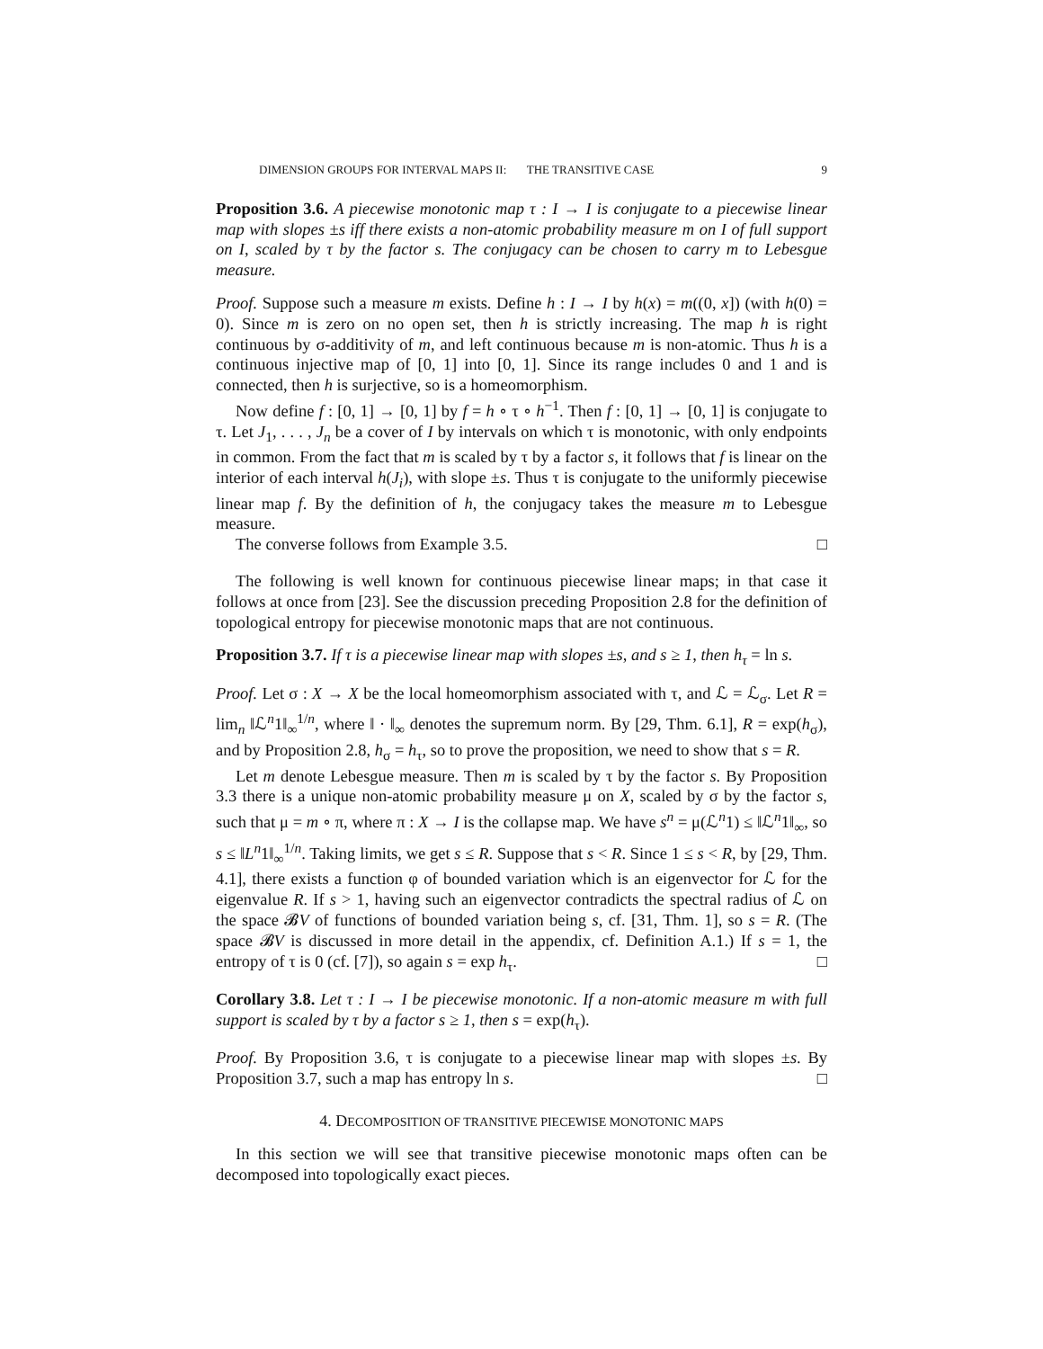DIMENSION GROUPS FOR INTERVAL MAPS II: THE TRANSITIVE CASE 9
Proposition 3.6. A piecewise monotonic map τ : I → I is conjugate to a piecewise linear map with slopes ±s iff there exists a non-atomic probability measure m on I of full support on I, scaled by τ by the factor s. The conjugacy can be chosen to carry m to Lebesgue measure.
Proof. Suppose such a measure m exists. Define h : I → I by h(x) = m((0, x]) (with h(0) = 0). Since m is zero on no open set, then h is strictly increasing. The map h is right continuous by σ-additivity of m, and left continuous because m is non-atomic. Thus h is a continuous injective map of [0, 1] into [0, 1]. Since its range includes 0 and 1 and is connected, then h is surjective, so is a homeomorphism.
Now define f : [0, 1] → [0, 1] by f = h ∘ τ ∘ h<sup>−1</sup>. Then f : [0, 1] → [0, 1] is conjugate to τ. Let J<sub>1</sub>, . . . , J<sub>n</sub> be a cover of I by intervals on which τ is monotonic, with only endpoints in common. From the fact that m is scaled by τ by a factor s, it follows that f is linear on the interior of each interval h(J<sub>i</sub>), with slope ±s. Thus τ is conjugate to the uniformly piecewise linear map f. By the definition of h, the conjugacy takes the measure m to Lebesgue measure.
The converse follows from Example 3.5. □
The following is well known for continuous piecewise linear maps; in that case it follows at once from [23]. See the discussion preceding Proposition 2.8 for the definition of topological entropy for piecewise monotonic maps that are not continuous.
Proposition 3.7. If τ is a piecewise linear map with slopes ±s, and s ≥ 1, then h<sub>τ</sub> = ln s.
Proof. Let σ : X → X be the local homeomorphism associated with τ, and ℒ = ℒ<sub>σ</sub>. Let R = lim<sub>n</sub> ‖ℒ<sup>n</sup>1‖<sub>∞</sub><sup>1/n</sup>, where ‖ · ‖<sub>∞</sub> denotes the supremum norm. By [29, Thm. 6.1], R = exp(h<sub>σ</sub>), and by Proposition 2.8, h<sub>σ</sub> = h<sub>τ</sub>, so to prove the proposition, we need to show that s = R.
Let m denote Lebesgue measure. Then m is scaled by τ by the factor s. By Proposition 3.3 there is a unique non-atomic probability measure μ on X, scaled by σ by the factor s, such that μ = m ∘ π, where π : X → I is the collapse map. We have s<sup>n</sup> = μ(ℒ<sup>n</sup>1) ≤ ‖ℒ<sup>n</sup>1‖<sub>∞</sub>, so s ≤ ‖L<sup>n</sup>1‖<sub>∞</sub><sup>1/n</sup>. Taking limits, we get s ≤ R. Suppose that s < R. Since 1 ≤ s < R, by [29, Thm. 4.1], there exists a function φ of bounded variation which is an eigenvector for ℒ for the eigenvalue R. If s > 1, having such an eigenvector contradicts the spectral radius of ℒ on the space 𝓑V of functions of bounded variation being s, cf. [31, Thm. 1], so s = R. (The space 𝓑V is discussed in more detail in the appendix, cf. Definition A.1.) If s = 1, the entropy of τ is 0 (cf. [7]), so again s = exp h<sub>τ</sub>. □
Corollary 3.8. Let τ : I → I be piecewise monotonic. If a non-atomic measure m with full support is scaled by τ by a factor s ≥ 1, then s = exp(h<sub>τ</sub>).
Proof. By Proposition 3.6, τ is conjugate to a piecewise linear map with slopes ±s. By Proposition 3.7, such a map has entropy ln s. □
4. DECOMPOSITION OF TRANSITIVE PIECEWISE MONOTONIC MAPS
In this section we will see that transitive piecewise monotonic maps often can be decomposed into topologically exact pieces.